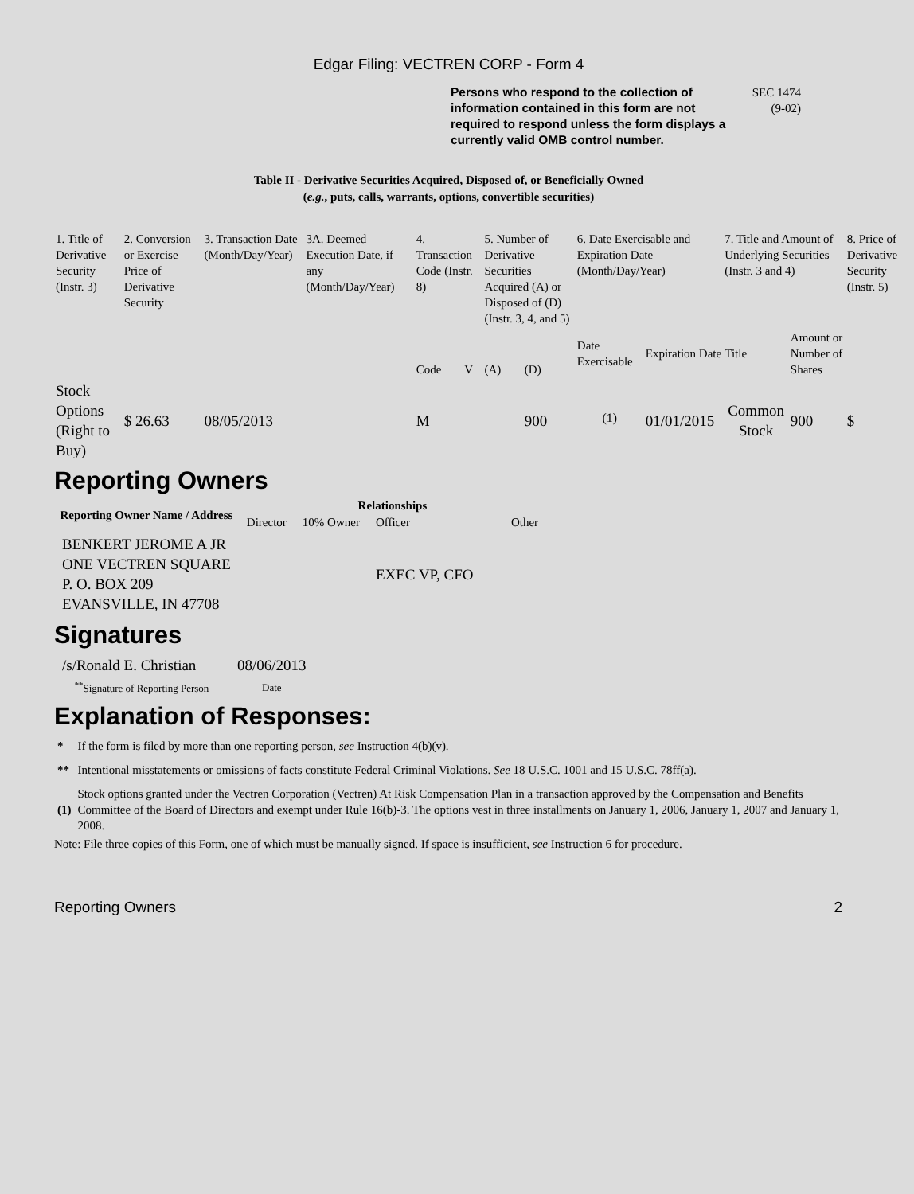Edgar Filing: VECTREN CORP - Form 4
Persons who respond to the collection of information contained in this form are not required to respond unless the form displays a currently valid OMB control number.
SEC 1474
(9-02)
Table II - Derivative Securities Acquired, Disposed of, or Beneficially Owned
(e.g., puts, calls, warrants, options, convertible securities)
| 1. Title of Derivative Security (Instr. 3) | 2. Conversion or Exercise Price of Derivative Security | 3. Transaction Date (Month/Day/Year) | 3A. Deemed Execution Date, if any (Month/Day/Year) | 4. Transaction Code (Instr. 8) | | 5. Number of Derivative Securities Acquired (A) or Disposed of (D) (Instr. 3, 4, and 5) | | 6. Date Exercisable and Expiration Date (Month/Day/Year) | | 7. Title and Amount of Underlying Securities (Instr. 3 and 4) | | 8. Price of Derivative Security (Instr. 5) |
| | | | | Code | V | (A) | (D) | Date Exercisable | Expiration Date | Title | Amount or Number of Shares | |
| Stock Options (Right to Buy) | $ 26.63 | 08/05/2013 | | M | | | 900 | <sup>(1)</sup> | 01/01/2015 | Common Stock | 900 | $ |
Reporting Owners
| Reporting Owner Name / Address | Relationships | | | |
| --- | --- | --- | --- | --- |
| | Director | 10% Owner | Officer | Other |
| BENKERT JEROME A JR ONE VECTREN SQUARE P. O. BOX 209 EVANSVILLE, IN 47708 | | | EXEC VP, CFO | |
Signatures
| /s/Ronald E. Christian | 08/06/2013 |
| <sup>**</sup> Signature of Reporting Person | Date |
Explanation of Responses:
| * | If the form is filed by more than one reporting person, see Instruction 4(b)(v). |
| ** | Intentional misstatements or omissions of facts constitute Federal Criminal Violations. See 18 U.S.C. 1001 and 15 U.S.C. 78ff(a). |
| (1) | Stock options granted under the Vectren Corporation (Vectren) At Risk Compensation Plan in a transaction approved by the Compensation and Benefits Committee of the Board of Directors and exempt under Rule 16(b)-3. The options vest in three installments on January 1, 2006, January 1, 2007 and January 1, 2008. |
Note: File three copies of this Form, one of which must be manually signed. If space is insufficient, see Instruction 6 for procedure.
Reporting Owners 2